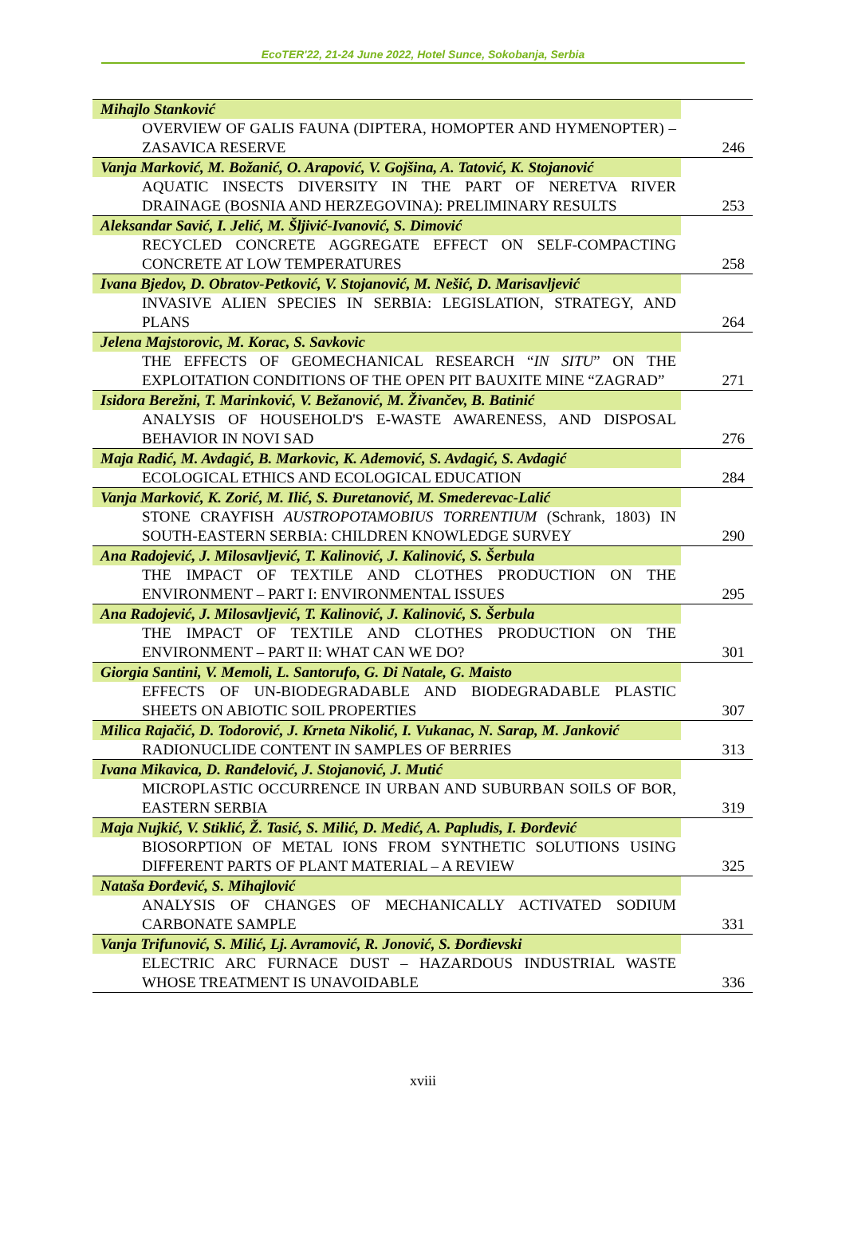EcoTER'22, 21-24 June 2022, Hotel Sunce, Sokobanja, Serbia
| Mihajlo Stanković | |
| OVERVIEW OF GALIS FAUNA (DIPTERA, HOMOPTER AND HYMENOPTER) – ZASAVICA RESERVE | 246 |
| Vanja Marković, M. Božanić, O. Arapović, V. Gojšina, A. Tatović, K. Stojanović | |
| AQUATIC INSECTS DIVERSITY IN THE PART OF NERETVA RIVER DRAINAGE (BOSNIA AND HERZEGOVINA): PRELIMINARY RESULTS | 253 |
| Aleksandar Savić, I. Jelić, M. Šljivić-Ivanović, S. Dimović | |
| RECYCLED CONCRETE AGGREGATE EFFECT ON SELF-COMPACTING CONCRETE AT LOW TEMPERATURES | 258 |
| Ivana Bjedov, D. Obratov-Petković, V. Stojanović, M. Nešić, D. Marisavljević | |
| INVASIVE ALIEN SPECIES IN SERBIA: LEGISLATION, STRATEGY, AND PLANS | 264 |
| Jelena Majstorovic, M. Korac, S. Savkovic | |
| THE EFFECTS OF GEOMECHANICAL RESEARCH “ IN SITU ” ON THE EXPLOITATION CONDITIONS OF THE OPEN PIT BAUXITE MINE “ZAGRAD” | 271 |
| Isidora Berežni, T. Marinković, V. Bežanović, M. Živančev, B. Batinić | |
| ANALYSIS OF HOUSEHOLD'S E-WASTE AWARENESS, AND DISPOSAL BEHAVIOR IN NOVI SAD | 276 |
| Maja Radić, M. Avdagić, B. Markovic, K. Ademović, S. Avdagić, S. Avdagić | |
| ECOLOGICAL ETHICS AND ECOLOGICAL EDUCATION | 284 |
| Vanja Marković, K. Zorić, M. Ilić, S. Đuretanović, M. Smederevac-Lalić | |
| STONE CRAYFISH AUSTROPOTAMOBIUS TORRENTIUM (Schrank, 1803) IN SOUTH-EASTERN SERBIA: CHILDREN KNOWLEDGE SURVEY | 290 |
| Ana Radojević, J. Milosavljević, T. Kalinović, J. Kalinović, S. Šerbula | |
| THE IMPACT OF TEXTILE AND CLOTHES PRODUCTION ON THE ENVIRONMENT – PART I: ENVIRONMENTAL ISSUES | 295 |
| Ana Radojević, J. Milosavljević, T. Kalinović, J. Kalinović, S. Šerbula | |
| THE IMPACT OF TEXTILE AND CLOTHES PRODUCTION ON THE ENVIRONMENT – PART II: WHAT CAN WE DO? | 301 |
| Giorgia Santini, V. Memoli, L. Santorufo, G. Di Natale, G. Maisto | |
| EFFECTS OF UN-BIODEGRADABLE AND BIODEGRADABLE PLASTIC SHEETS ON ABIOTIC SOIL PROPERTIES | 307 |
| Milica Rajačić, D. Todorović, J. Krneta Nikolić, I. Vukanac, N. Sarap, M. Janković | |
| RADIONUCLIDE CONTENT IN SAMPLES OF BERRIES | 313 |
| Ivana Mikavica, D. Ranđelović, J. Stojanović, J. Mutić | |
| MICROPLASTIC OCCURRENCE IN URBAN AND SUBURBAN SOILS OF BOR, EASTERN SERBIA | 319 |
| Maja Nujkić, V. Stiklić, Ž. Tasić, S. Milić, D. Medić, A. Papludis, I. Đorđević | |
| BIOSORPTION OF METAL IONS FROM SYNTHETIC SOLUTIONS USING DIFFERENT PARTS OF PLANT MATERIAL – A REVIEW | 325 |
| Nataša Đorđević, S. Mihajlović | |
| ANALYSIS OF CHANGES OF MECHANICALLY ACTIVATED SODIUM CARBONATE SAMPLE | 331 |
| Vanja Trifunović, S. Milić, Lj. Avramović, R. Jonović, S. Đorđievski | |
| ELECTRIC ARC FURNACE DUST – HAZARDOUS INDUSTRIAL WASTE WHOSE TREATMENT IS UNAVOIDABLE | 336 |
xviii